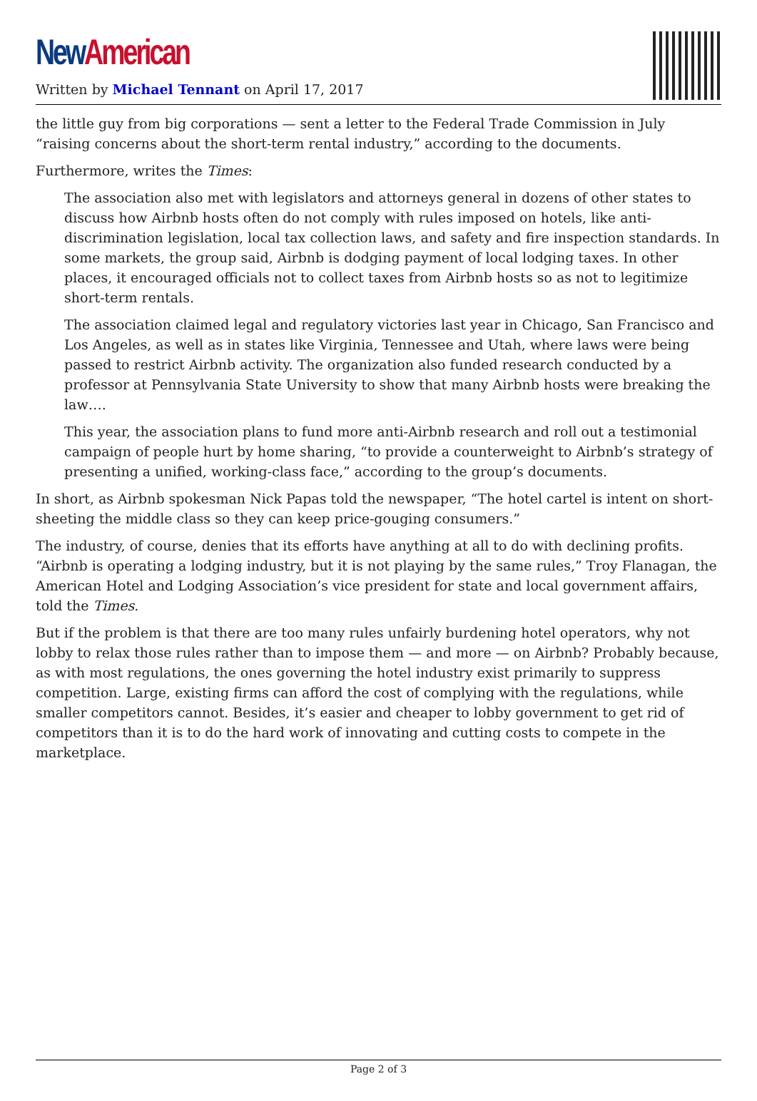New American
Written by Michael Tennant on April 17, 2017
the little guy from big corporations — sent a letter to the Federal Trade Commission in July “raising concerns about the short-term rental industry,” according to the documents.
Furthermore, writes the Times:
The association also met with legislators and attorneys general in dozens of other states to discuss how Airbnb hosts often do not comply with rules imposed on hotels, like anti-discrimination legislation, local tax collection laws, and safety and fire inspection standards. In some markets, the group said, Airbnb is dodging payment of local lodging taxes. In other places, it encouraged officials not to collect taxes from Airbnb hosts so as not to legitimize short-term rentals.
The association claimed legal and regulatory victories last year in Chicago, San Francisco and Los Angeles, as well as in states like Virginia, Tennessee and Utah, where laws were being passed to restrict Airbnb activity. The organization also funded research conducted by a professor at Pennsylvania State University to show that many Airbnb hosts were breaking the law….
This year, the association plans to fund more anti-Airbnb research and roll out a testimonial campaign of people hurt by home sharing, “to provide a counterweight to Airbnb’s strategy of presenting a unified, working-class face,” according to the group’s documents.
In short, as Airbnb spokesman Nick Papas told the newspaper, “The hotel cartel is intent on short-sheeting the middle class so they can keep price-gouging consumers.”
The industry, of course, denies that its efforts have anything at all to do with declining profits. “Airbnb is operating a lodging industry, but it is not playing by the same rules,” Troy Flanagan, the American Hotel and Lodging Association’s vice president for state and local government affairs, told the Times.
But if the problem is that there are too many rules unfairly burdening hotel operators, why not lobby to relax those rules rather than to impose them — and more — on Airbnb? Probably because, as with most regulations, the ones governing the hotel industry exist primarily to suppress competition. Large, existing firms can afford the cost of complying with the regulations, while smaller competitors cannot. Besides, it’s easier and cheaper to lobby government to get rid of competitors than it is to do the hard work of innovating and cutting costs to compete in the marketplace.
Page 2 of 3